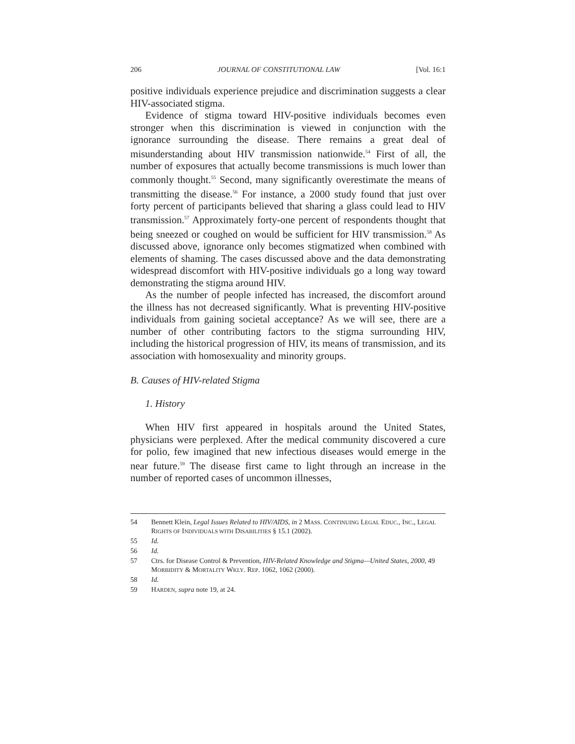206 JOURNAL OF CONSTITUTIONAL LAW [Vol. 16:1
positive individuals experience prejudice and discrimination suggests a clear HIV-associated stigma.
Evidence of stigma toward HIV-positive individuals becomes even stronger when this discrimination is viewed in conjunction with the ignorance surrounding the disease. There remains a great deal of misunderstanding about HIV transmission nationwide.<sup>54</sup> First of all, the number of exposures that actually become transmissions is much lower than commonly thought.<sup>55</sup> Second, many significantly overestimate the means of transmitting the disease.<sup>56</sup> For instance, a 2000 study found that just over forty percent of participants believed that sharing a glass could lead to HIV transmission.<sup>57</sup> Approximately forty-one percent of respondents thought that being sneezed or coughed on would be sufficient for HIV transmission.<sup>58</sup> As discussed above, ignorance only becomes stigmatized when combined with elements of shaming. The cases discussed above and the data demonstrating widespread discomfort with HIV-positive individuals go a long way toward demonstrating the stigma around HIV.
As the number of people infected has increased, the discomfort around the illness has not decreased significantly. What is preventing HIV-positive individuals from gaining societal acceptance? As we will see, there are a number of other contributing factors to the stigma surrounding HIV, including the historical progression of HIV, its means of transmission, and its association with homosexuality and minority groups.
B. Causes of HIV-related Stigma
1. History
When HIV first appeared in hospitals around the United States, physicians were perplexed. After the medical community discovered a cure for polio, few imagined that new infectious diseases would emerge in the near future.<sup>59</sup> The disease first came to light through an increase in the number of reported cases of uncommon illnesses,
54 Bennett Klein, Legal Issues Related to HIV/AIDS, in 2 MASS. CONTINUING LEGAL EDUC., INC., LEGAL RIGHTS OF INDIVIDUALS WITH DISABILITIES § 15.1 (2002).
55 Id.
56 Id.
57 Ctrs. for Disease Control & Prevention, HIV-Related Knowledge and Stigma—United States, 2000, 49 MORBIDITY & MORTALITY WKLY. REP. 1062, 1062 (2000).
58 Id.
59 HARDEN, supra note 19, at 24.